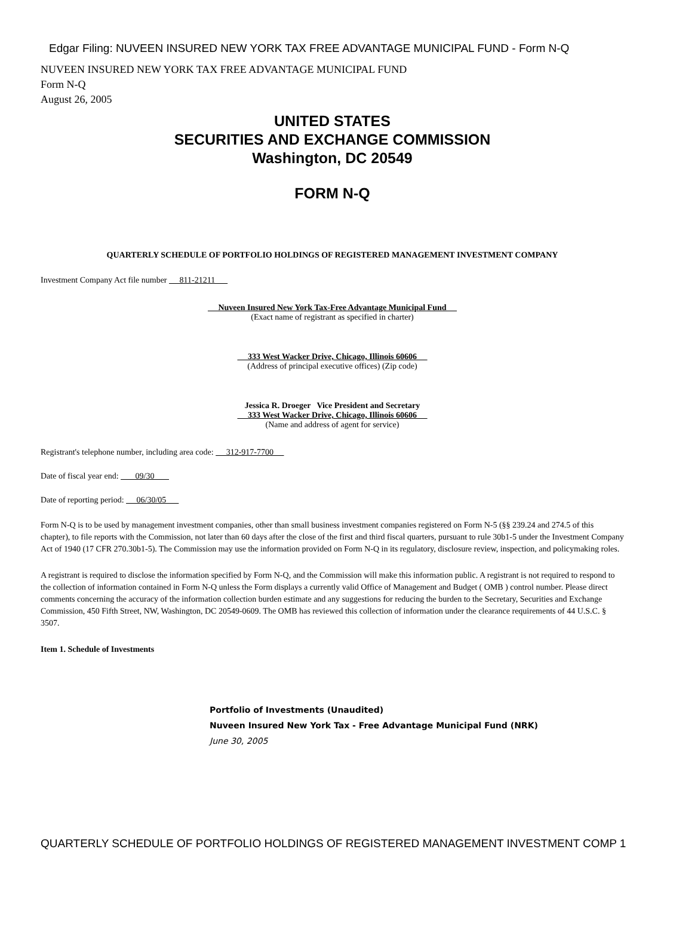Edgar Filing: NUVEEN INSURED NEW YORK TAX FREE ADVANTAGE MUNICIPAL FUND - Form N-Q
NUVEEN INSURED NEW YORK TAX FREE ADVANTAGE MUNICIPAL FUND
Form N-Q
August 26, 2005
UNITED STATES
SECURITIES AND EXCHANGE COMMISSION
Washington, DC 20549
FORM N-Q
QUARTERLY SCHEDULE OF PORTFOLIO HOLDINGS OF REGISTERED MANAGEMENT INVESTMENT COMPANY
Investment Company Act file number 811-21211
Nuveen Insured New York Tax-Free Advantage Municipal Fund
(Exact name of registrant as specified in charter)
333 West Wacker Drive, Chicago, Illinois 60606
(Address of principal executive offices) (Zip code)
Jessica R. Droeger Vice President and Secretary
333 West Wacker Drive, Chicago, Illinois 60606
(Name and address of agent for service)
Registrant's telephone number, including area code: 312-917-7700
Date of fiscal year end: 09/30
Date of reporting period: 06/30/05
Form N-Q is to be used by management investment companies, other than small business investment companies registered on Form N-5 (§§ 239.24 and 274.5 of this chapter), to file reports with the Commission, not later than 60 days after the close of the first and third fiscal quarters, pursuant to rule 30b1-5 under the Investment Company Act of 1940 (17 CFR 270.30b1-5). The Commission may use the information provided on Form N-Q in its regulatory, disclosure review, inspection, and policymaking roles.
A registrant is required to disclose the information specified by Form N-Q, and the Commission will make this information public. A registrant is not required to respond to the collection of information contained in Form N-Q unless the Form displays a currently valid Office of Management and Budget ( OMB ) control number. Please direct comments concerning the accuracy of the information collection burden estimate and any suggestions for reducing the burden to the Secretary, Securities and Exchange Commission, 450 Fifth Street, NW, Washington, DC 20549-0609. The OMB has reviewed this collection of information under the clearance requirements of 44 U.S.C. § 3507.
Item 1. Schedule of Investments
Portfolio of Investments (Unaudited)
Nuveen Insured New York Tax - Free Advantage Municipal Fund (NRK)
June 30, 2005
QUARTERLY SCHEDULE OF PORTFOLIO HOLDINGS OF REGISTERED MANAGEMENT INVESTMENT COMP 1